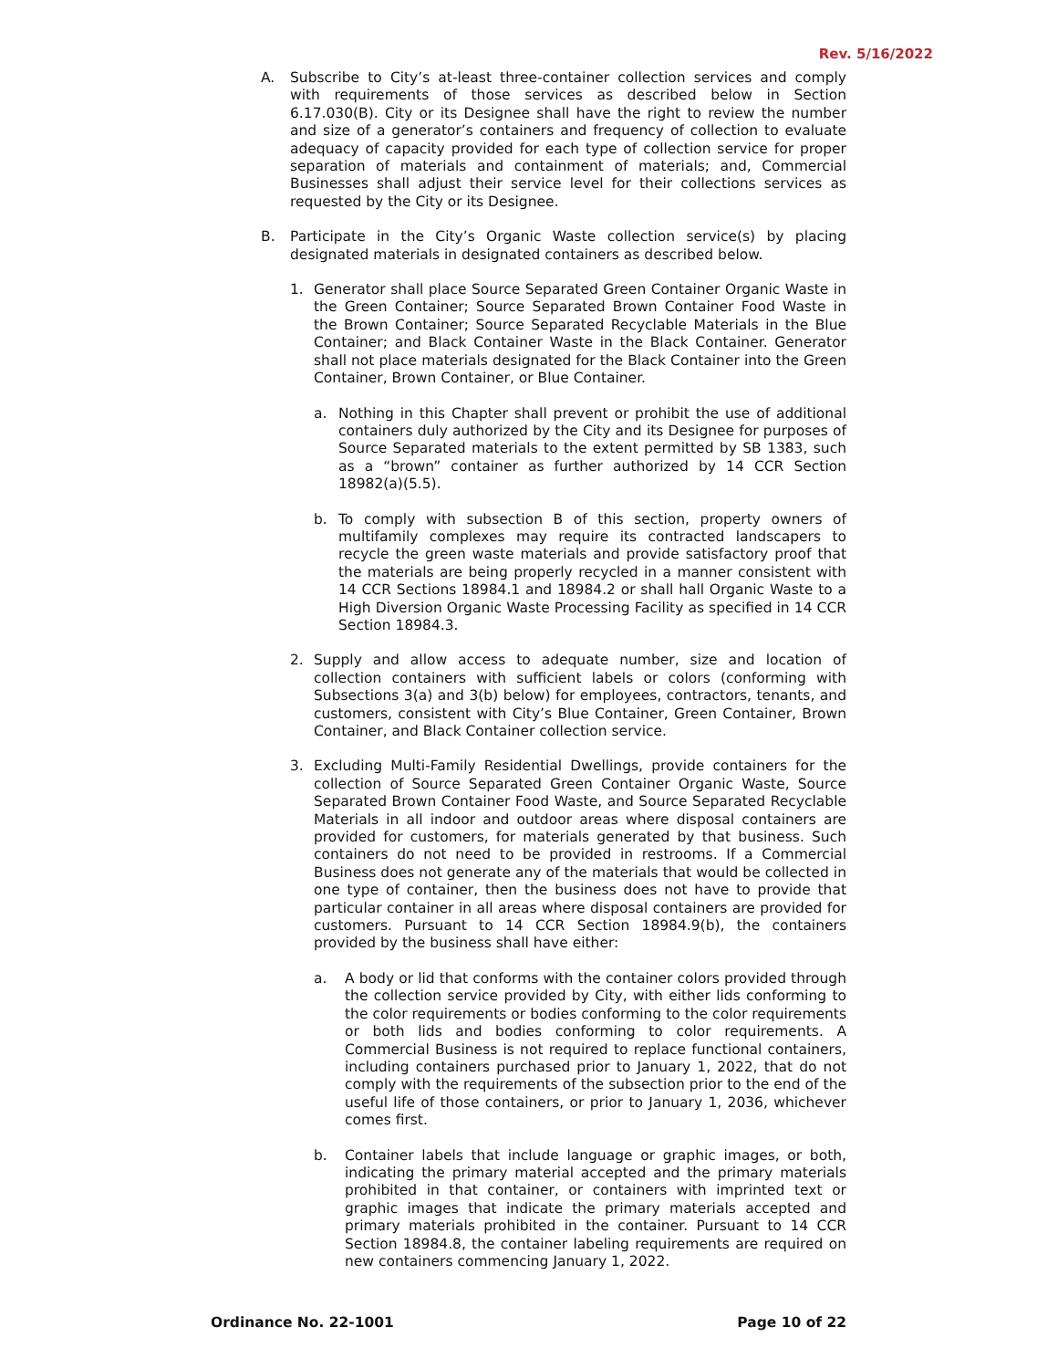Rev. 5/16/2022
A. Subscribe to City’s at-least three-container collection services and comply with requirements of those services as described below in Section 6.17.030(B). City or its Designee shall have the right to review the number and size of a generator’s containers and frequency of collection to evaluate adequacy of capacity provided for each type of collection service for proper separation of materials and containment of materials; and, Commercial Businesses shall adjust their service level for their collections services as requested by the City or its Designee.
B. Participate in the City’s Organic Waste collection service(s) by placing designated materials in designated containers as described below.
1. Generator shall place Source Separated Green Container Organic Waste in the Green Container; Source Separated Brown Container Food Waste in the Brown Container; Source Separated Recyclable Materials in the Blue Container; and Black Container Waste in the Black Container. Generator shall not place materials designated for the Black Container into the Green Container, Brown Container, or Blue Container.
a. Nothing in this Chapter shall prevent or prohibit the use of additional containers duly authorized by the City and its Designee for purposes of Source Separated materials to the extent permitted by SB 1383, such as a “brown” container as further authorized by 14 CCR Section 18982(a)(5.5).
b. To comply with subsection B of this section, property owners of multifamily complexes may require its contracted landscapers to recycle the green waste materials and provide satisfactory proof that the materials are being properly recycled in a manner consistent with 14 CCR Sections 18984.1 and 18984.2 or shall hall Organic Waste to a High Diversion Organic Waste Processing Facility as specified in 14 CCR Section 18984.3.
2. Supply and allow access to adequate number, size and location of collection containers with sufficient labels or colors (conforming with Subsections 3(a) and 3(b) below) for employees, contractors, tenants, and customers, consistent with City’s Blue Container, Green Container, Brown Container, and Black Container collection service.
3. Excluding Multi-Family Residential Dwellings, provide containers for the collection of Source Separated Green Container Organic Waste, Source Separated Brown Container Food Waste, and Source Separated Recyclable Materials in all indoor and outdoor areas where disposal containers are provided for customers, for materials generated by that business. Such containers do not need to be provided in restrooms. If a Commercial Business does not generate any of the materials that would be collected in one type of container, then the business does not have to provide that particular container in all areas where disposal containers are provided for customers. Pursuant to 14 CCR Section 18984.9(b), the containers provided by the business shall have either:
a. A body or lid that conforms with the container colors provided through the collection service provided by City, with either lids conforming to the color requirements or bodies conforming to the color requirements or both lids and bodies conforming to color requirements. A Commercial Business is not required to replace functional containers, including containers purchased prior to January 1, 2022, that do not comply with the requirements of the subsection prior to the end of the useful life of those containers, or prior to January 1, 2036, whichever comes first.
b. Container labels that include language or graphic images, or both, indicating the primary material accepted and the primary materials prohibited in that container, or containers with imprinted text or graphic images that indicate the primary materials accepted and primary materials prohibited in the container. Pursuant to 14 CCR Section 18984.8, the container labeling requirements are required on new containers commencing January 1, 2022.
Ordinance No. 22-1001 Page 10 of 22